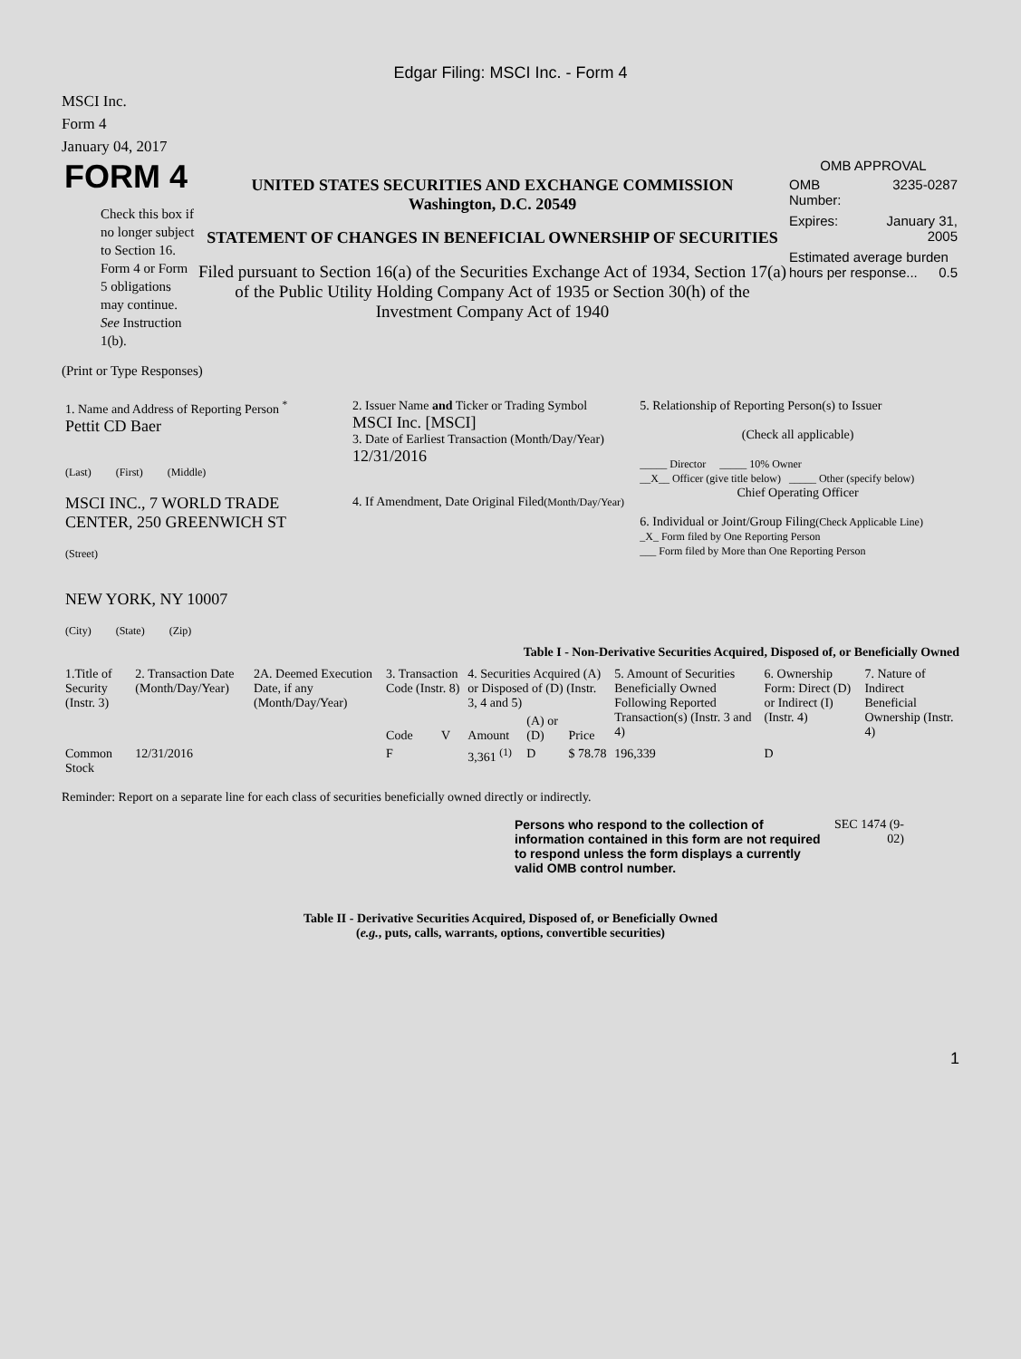Edgar Filing: MSCI Inc. - Form 4
MSCI Inc.
Form 4
January 04, 2017
FORM 4
Check this box if no longer subject to Section 16. Form 4 or Form 5 obligations may continue. See Instruction 1(b).
UNITED STATES SECURITIES AND EXCHANGE COMMISSION
Washington, D.C. 20549
STATEMENT OF CHANGES IN BENEFICIAL OWNERSHIP OF SECURITIES
Filed pursuant to Section 16(a) of the Securities Exchange Act of 1934, Section 17(a) of the Public Utility Holding Company Act of 1935 or Section 30(h) of the Investment Company Act of 1940
OMB APPROVAL
| OMB Number: | 3235-0287 |
| Expires: | January 31, 2005 |
| Estimated average burden hours per response... 0.5 | |
(Print or Type Responses)
| 1. Name and Address of Reporting Person <sup>*</sup> Pettit CD Baer (Last) (First) (Middle) MSCI INC., 7 WORLD TRADE CENTER, 250 GREENWICH ST (Street) NEW YORK, NY 10007 (City) (State) (Zip) | 2. Issuer Name and Ticker or Trading Symbol MSCI Inc. [MSCI] 3. Date of Earliest Transaction (Month/Day/Year) 12/31/2016 4. If Amendment, Date Original Filed (Month/Day/Year) | 5. Relationship of Reporting Person(s) to Issuer (Check all applicable) _____ Director _____ 10% Owner __X__ Officer (give title below) _____ Other (specify below) Chief Operating Officer 6. Individual or Joint/Group Filing (Check Applicable Line) _X_ Form filed by One Reporting Person ___ Form filed by More than One Reporting Person |
Table I - Non-Derivative Securities Acquired, Disposed of, or Beneficially Owned
| 1.Title of Security (Instr. 3) | 2. Transaction Date (Month/Day/Year) | 2A. Deemed Execution Date, if any (Month/Day/Year) | 3. Transaction Code (Instr. 8) | | 4. Securities Acquired (A) or Disposed of (D) (Instr. 3, 4 and 5) | | | 5. Amount of Securities Beneficially Owned Following Reported Transaction(s) (Instr. 3 and 4) | 6. Ownership Form: Direct (D) or Indirect (I) (Instr. 4) | 7. Nature of Indirect Beneficial Ownership (Instr. 4) |
| --- | --- | --- | --- | --- | --- | --- | --- | --- | --- | --- |
| | | | Code | V | Amount | (A) or (D) | Price | | | |
| Common Stock | 12/31/2016 | | F | | 3,361 <sup>(1)</sup> | D | $ 78.78 | 196,339 | D | |
Reminder: Report on a separate line for each class of securities beneficially owned directly or indirectly.
Persons who respond to the collection of information contained in this form are not required to respond unless the form displays a currently valid OMB control number.
SEC 1474 (9-02)
Table II - Derivative Securities Acquired, Disposed of, or Beneficially Owned
(e.g., puts, calls, warrants, options, convertible securities)
1